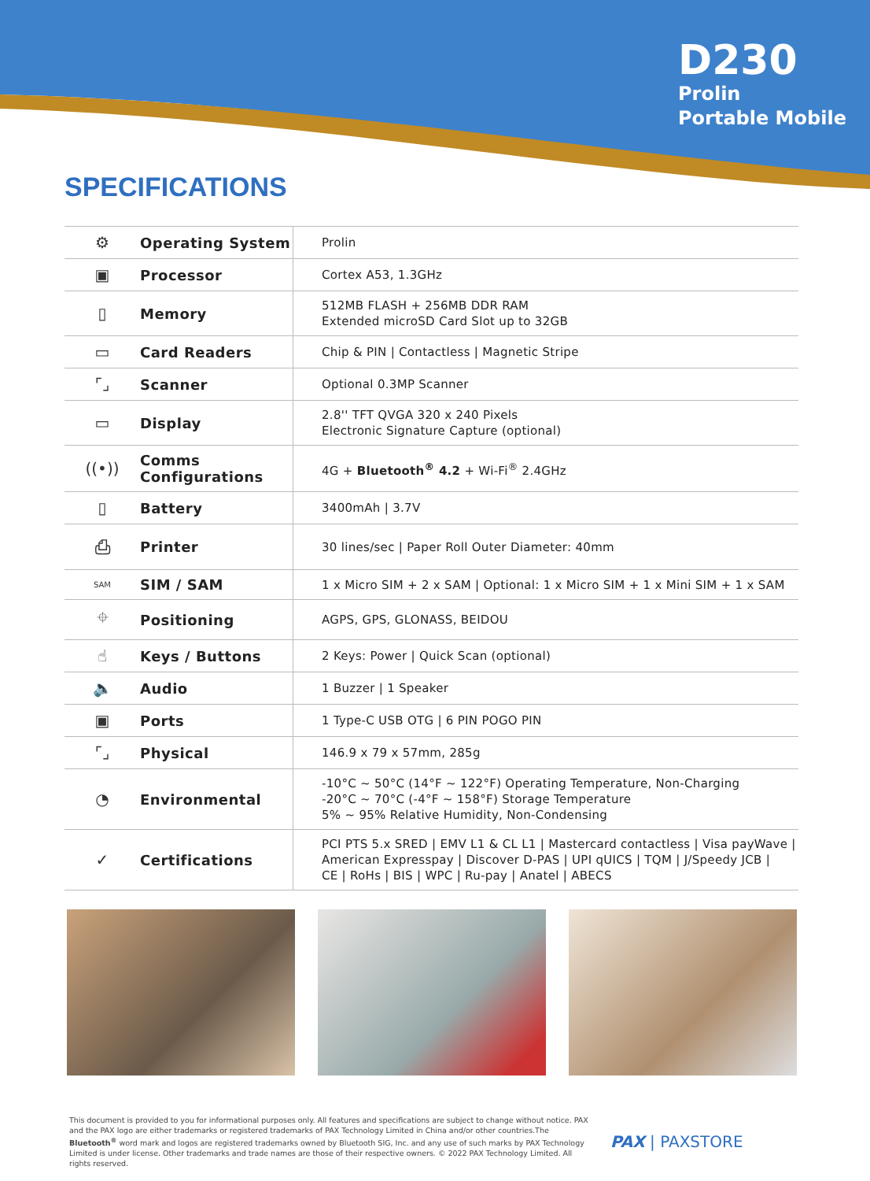D230
Prolin
Portable Mobile
SPECIFICATIONS
| ⚙ | Operating System | Prolin |
| ▣ | Processor | Cortex A53, 1.3GHz |
| ▯ | Memory | 512MB FLASH + 256MB DDR RAM Extended microSD Card Slot up to 32GB |
| ▭ | Card Readers | Chip & PIN / Contactless / Magnetic Stripe |
| ⌜⌟ | Scanner | Optional 0.3MP Scanner |
| ▭ | Display | 2.8'' TFT QVGA 320 x 240 Pixels Electronic Signature Capture (optional) |
| ((•)) | Comms Configurations | 4G + Bluetooth<sup>®</sup> 4.2 + Wi-Fi<sup>®</sup> 2.4GHz |
| ▯ | Battery | 3400mAh / 3.7V |
| ⎙ | Printer | 30 lines/sec / Paper Roll Outer Diameter: 40mm |
| SAM | SIM / SAM | 1 x Micro SIM + 2 x SAM / Optional: 1 x Micro SIM + 1 x Mini SIM + 1 x SAM |
| ⌖ | Positioning | AGPS, GPS, GLONASS, BEIDOU |
| ☝ | Keys / Buttons | 2 Keys: Power / Quick Scan (optional) |
| 🔈 | Audio | 1 Buzzer / 1 Speaker |
| ▣ | Ports | 1 Type-C USB OTG / 6 PIN POGO PIN |
| ⌜⌟ | Physical | 146.9 x 79 x 57mm, 285g |
| ◔ | Environmental | -10°C ~ 50°C (14°F ~ 122°F) Operating Temperature, Non-Charging -20°C ~ 70°C (-4°F ~ 158°F) Storage Temperature 5% ~ 95% Relative Humidity, Non-Condensing |
| ✓ | Certifications | PCI PTS 5.x SRED / EMV L1 & CL L1 / Mastercard contactless / Visa payWave / American Expresspay / Discover D-PAS / UPI qUICS / TQM / J/Speedy JCB / CE / RoHs / BIS / WPC / Ru-pay / Anatel / ABECS |
This document is provided to you for informational purposes only. All features and specifications are subject to change without notice. PAX and the PAX logo are either trademarks or registered trademarks of PAX Technology Limited in China and/or other countries.The Bluetooth<sup>®</sup> word mark and logos are registered trademarks owned by Bluetooth SIG, Inc. and any use of such marks by PAX Technology Limited is under license. Other trademarks and trade names are those of their respective owners. © 2022 PAX Technology Limited. All rights reserved.
PAX | PAXSTORE